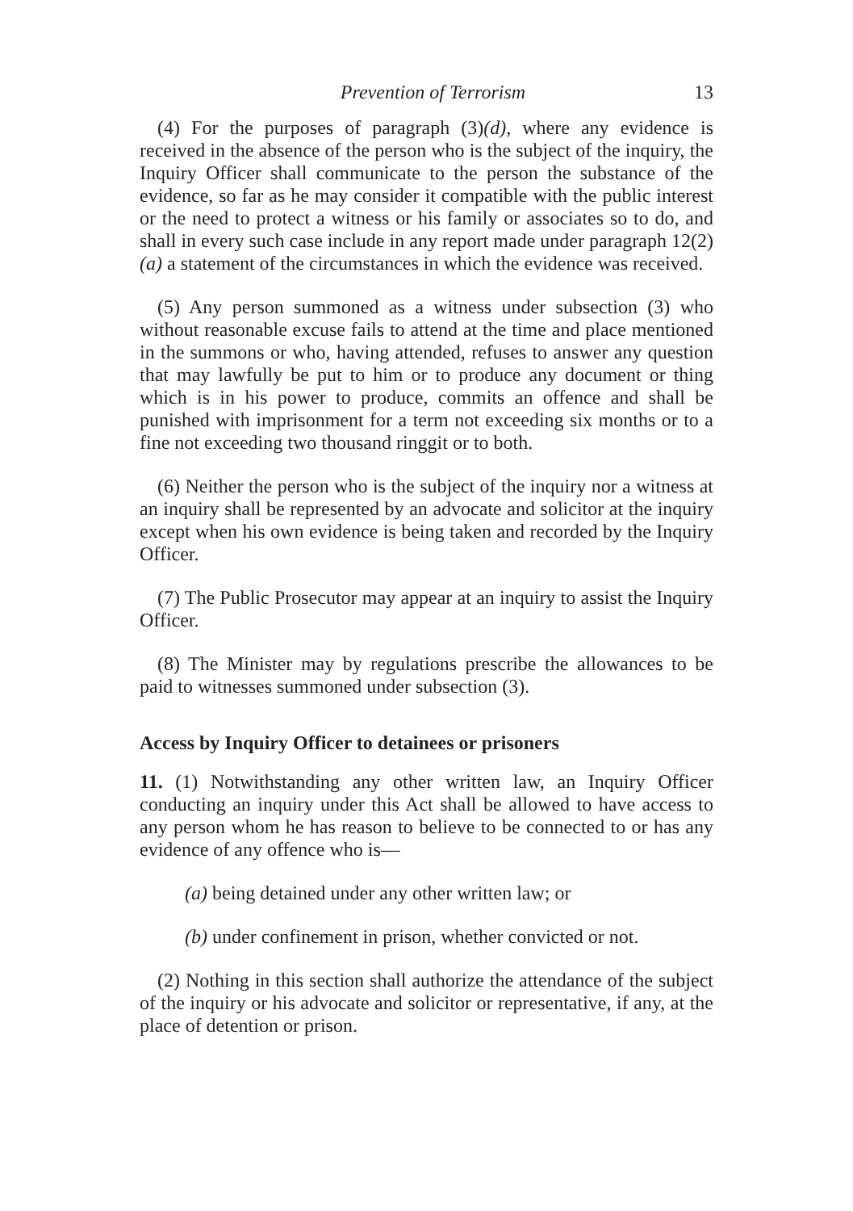Prevention of Terrorism 13
(4) For the purposes of paragraph (3)(d), where any evidence is received in the absence of the person who is the subject of the inquiry, the Inquiry Officer shall communicate to the person the substance of the evidence, so far as he may consider it compatible with the public interest or the need to protect a witness or his family or associates so to do, and shall in every such case include in any report made under paragraph 12(2)(a) a statement of the circumstances in which the evidence was received.
(5) Any person summoned as a witness under subsection (3) who without reasonable excuse fails to attend at the time and place mentioned in the summons or who, having attended, refuses to answer any question that may lawfully be put to him or to produce any document or thing which is in his power to produce, commits an offence and shall be punished with imprisonment for a term not exceeding six months or to a fine not exceeding two thousand ringgit or to both.
(6) Neither the person who is the subject of the inquiry nor a witness at an inquiry shall be represented by an advocate and solicitor at the inquiry except when his own evidence is being taken and recorded by the Inquiry Officer.
(7) The Public Prosecutor may appear at an inquiry to assist the Inquiry Officer.
(8) The Minister may by regulations prescribe the allowances to be paid to witnesses summoned under subsection (3).
Access by Inquiry Officer to detainees or prisoners
11. (1) Notwithstanding any other written law, an Inquiry Officer conducting an inquiry under this Act shall be allowed to have access to any person whom he has reason to believe to be connected to or has any evidence of any offence who is—
(a) being detained under any other written law; or
(b) under confinement in prison, whether convicted or not.
(2) Nothing in this section shall authorize the attendance of the subject of the inquiry or his advocate and solicitor or representative, if any, at the place of detention or prison.